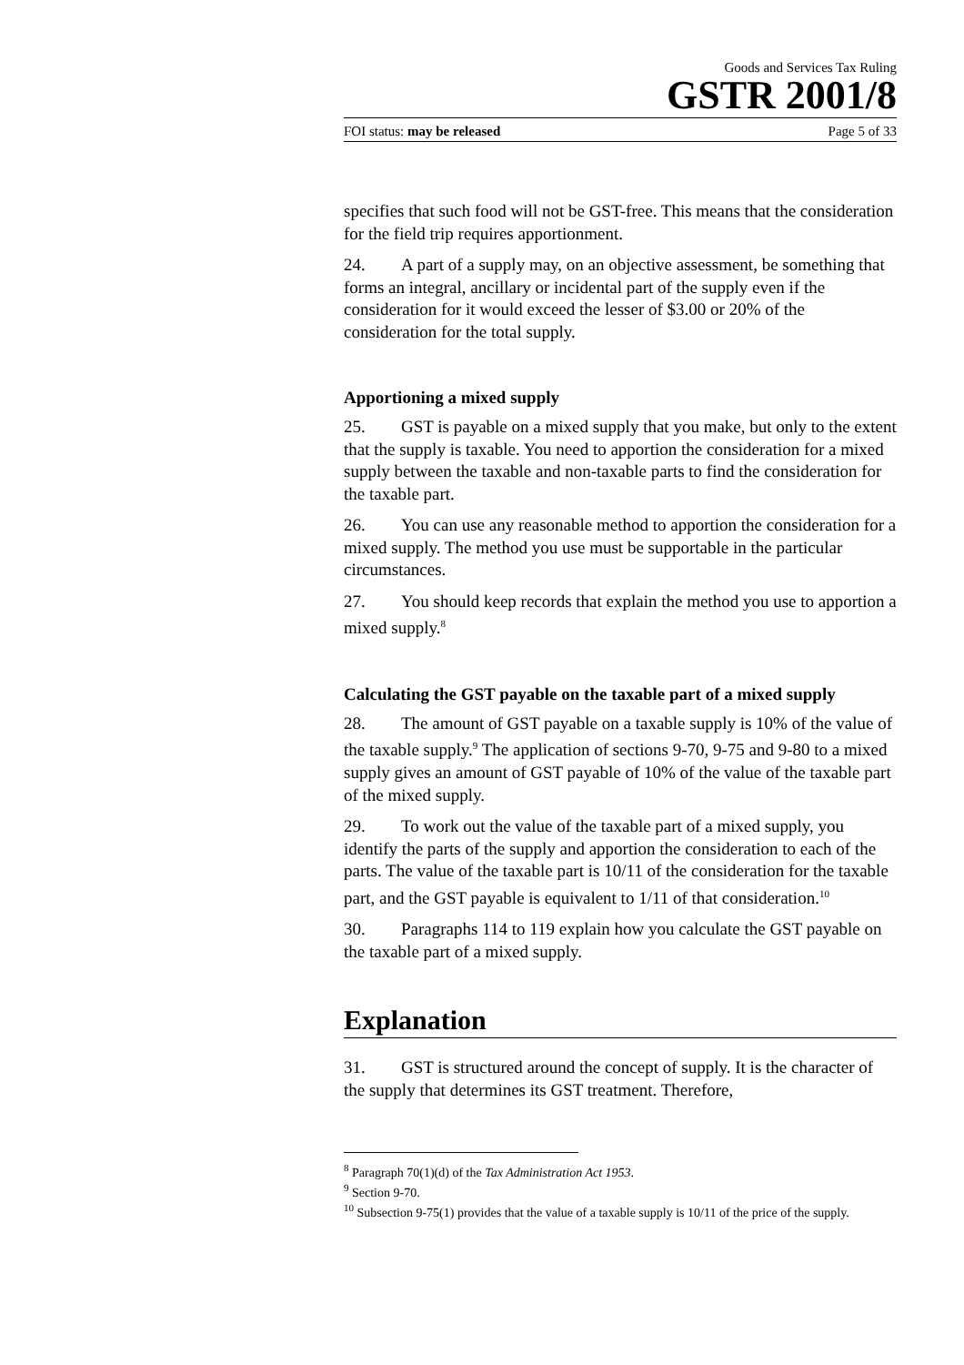Goods and Services Tax Ruling
GSTR 2001/8
FOI status: may be released Page 5 of 33
specifies that such food will not be GST-free. This means that the consideration for the field trip requires apportionment.
24. A part of a supply may, on an objective assessment, be something that forms an integral, ancillary or incidental part of the supply even if the consideration for it would exceed the lesser of $3.00 or 20% of the consideration for the total supply.
Apportioning a mixed supply
25. GST is payable on a mixed supply that you make, but only to the extent that the supply is taxable. You need to apportion the consideration for a mixed supply between the taxable and non-taxable parts to find the consideration for the taxable part.
26. You can use any reasonable method to apportion the consideration for a mixed supply. The method you use must be supportable in the particular circumstances.
27. You should keep records that explain the method you use to apportion a mixed supply.<sup>8</sup>
Calculating the GST payable on the taxable part of a mixed supply
28. The amount of GST payable on a taxable supply is 10% of the value of the taxable supply.<sup>9</sup> The application of sections 9-70, 9-75 and 9-80 to a mixed supply gives an amount of GST payable of 10% of the value of the taxable part of the mixed supply.
29. To work out the value of the taxable part of a mixed supply, you identify the parts of the supply and apportion the consideration to each of the parts. The value of the taxable part is 10/11 of the consideration for the taxable part, and the GST payable is equivalent to 1/11 of that consideration.<sup>10</sup>
30. Paragraphs 114 to 119 explain how you calculate the GST payable on the taxable part of a mixed supply.
Explanation
31. GST is structured around the concept of supply. It is the character of the supply that determines its GST treatment. Therefore,
<sup>8</sup> Paragraph 70(1)(d) of the Tax Administration Act 1953.
<sup>9</sup> Section 9-70.
<sup>10</sup> Subsection 9-75(1) provides that the value of a taxable supply is 10/11 of the price of the supply.